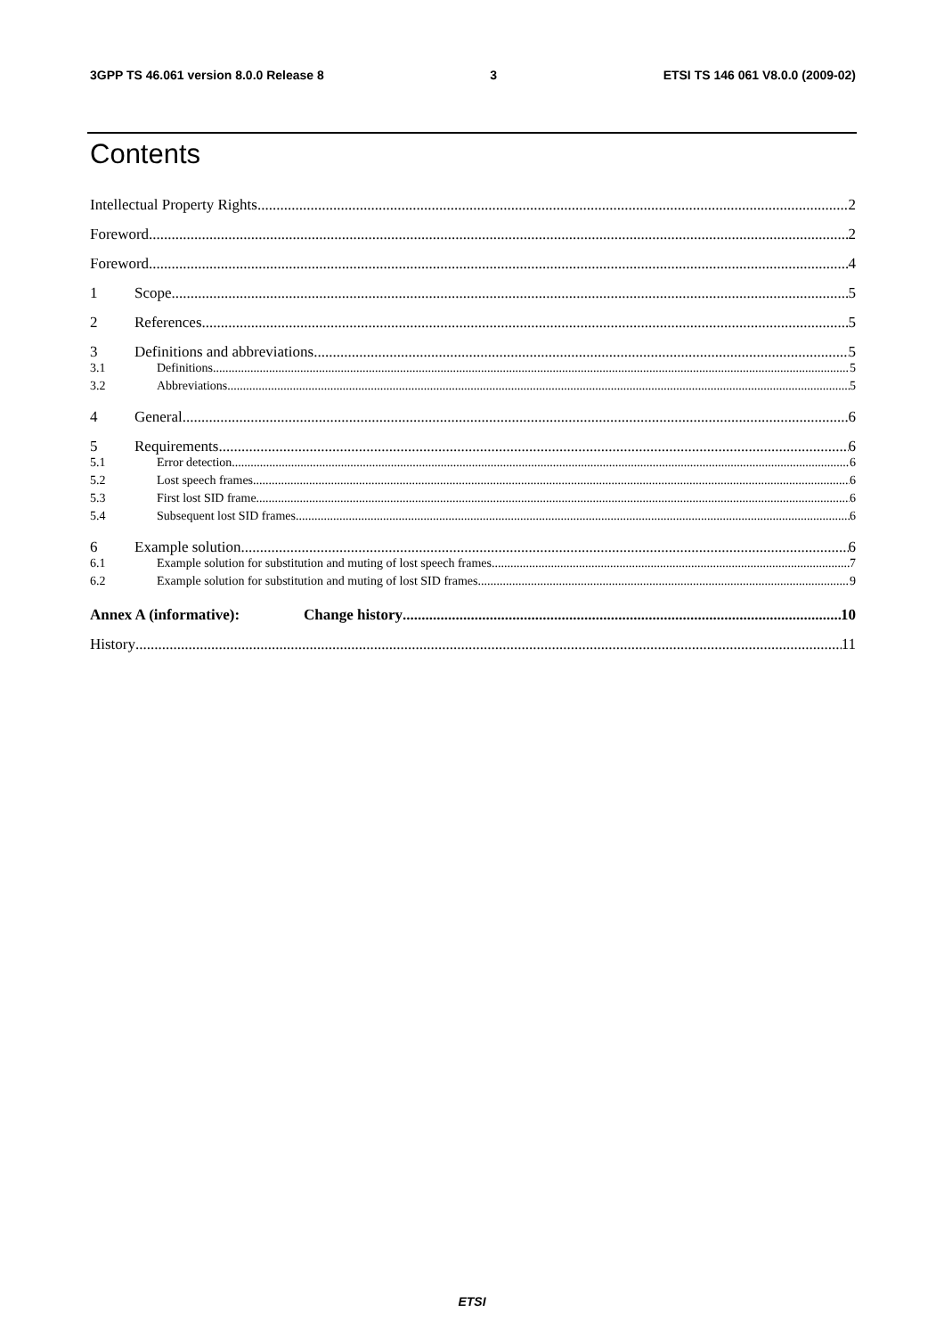3GPP TS 46.061 version 8.0.0 Release 8 3 ETSI TS 146 061 V8.0.0 (2009-02)
Contents
Intellectual Property Rights 2
Foreword 2
Foreword 4
1 Scope 5
2 References 5
3 Definitions and abbreviations 5
3.1 Definitions 5
3.2 Abbreviations 5
4 General 6
5 Requirements 6
5.1 Error detection 6
5.2 Lost speech frames 6
5.3 First lost SID frame 6
5.4 Subsequent lost SID frames 6
6 Example solution 6
6.1 Example solution for substitution and muting of lost speech frames 7
6.2 Example solution for substitution and muting of lost SID frames 9
Annex A (informative): Change history 10
History 11
ETSI